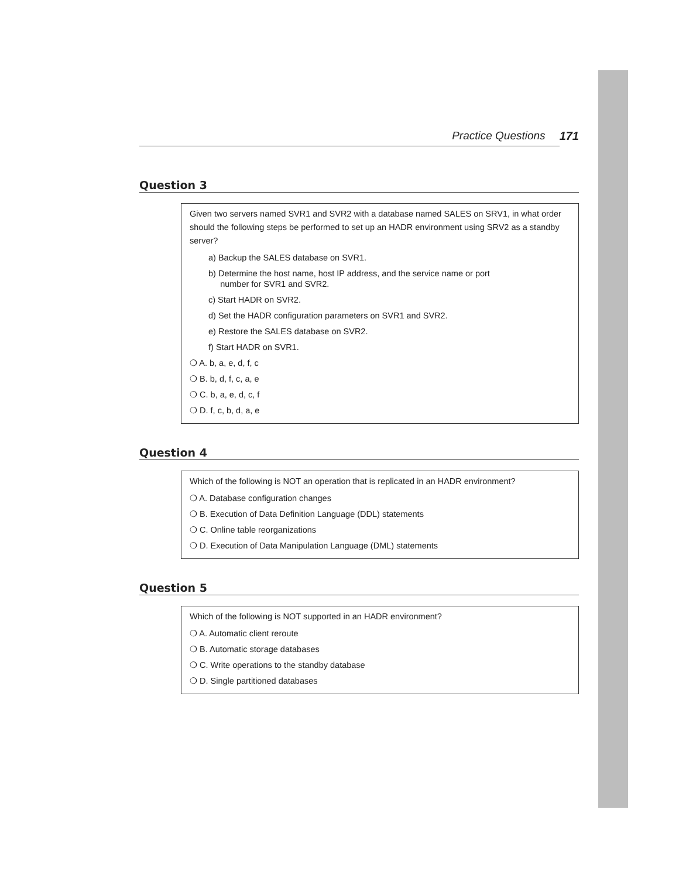Practice Questions 171
Question 3
Given two servers named SVR1 and SVR2 with a database named SALES on SRV1, in what order should the following steps be performed to set up an HADR environment using SRV2 as a standby server?
a) Backup the SALES database on SVR1.
b) Determine the host name, host IP address, and the service name or port
number for SVR1 and SVR2.
c) Start HADR on SVR2.
d) Set the HADR configuration parameters on SVR1 and SVR2.
e) Restore the SALES database on SVR2.
f) Start HADR on SVR1.
❍ A. b, a, e, d, f, c
❍ B. b, d, f, c, a, e
❍ C. b, a, e, d, c, f
❍ D. f, c, b, d, a, e
Question 4
Which of the following is NOT an operation that is replicated in an HADR environment?
❍ A. Database configuration changes
❍ B. Execution of Data Definition Language (DDL) statements
❍ C. Online table reorganizations
❍ D. Execution of Data Manipulation Language (DML) statements
Question 5
Which of the following is NOT supported in an HADR environment?
❍ A. Automatic client reroute
❍ B. Automatic storage databases
❍ C. Write operations to the standby database
❍ D. Single partitioned databases